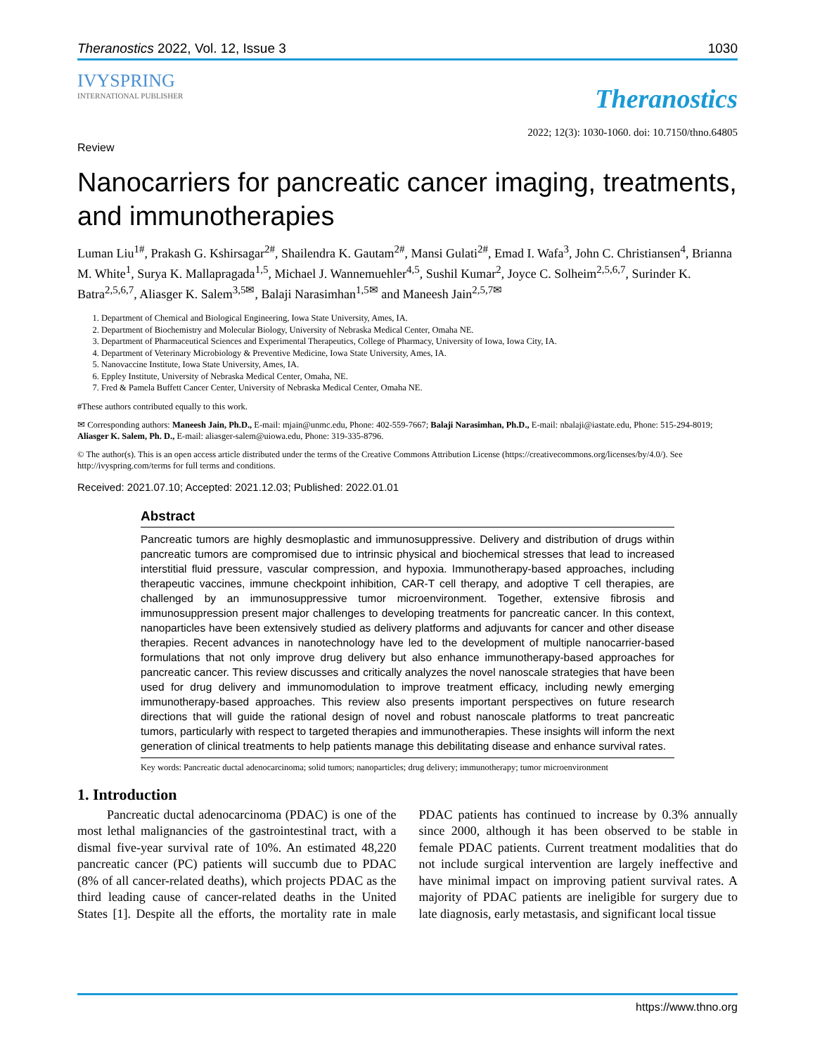Theranostics 2022, Vol. 12, Issue 3 1030
IVYSPRING
INTERNATIONAL PUBLISHER
Theranostics
2022; 12(3): 1030-1060. doi: 10.7150/thno.64805
Review
Nanocarriers for pancreatic cancer imaging, treatments, and immunotherapies
Luman Liu<sup>1#</sup>, Prakash G. Kshirsagar<sup>2#</sup>, Shailendra K. Gautam<sup>2#</sup>, Mansi Gulati<sup>2#</sup>, Emad I. Wafa<sup>3</sup>, John C. Christiansen<sup>4</sup>, Brianna M. White<sup>1</sup>, Surya K. Mallapragada<sup>1,5</sup>, Michael J. Wannemuehler<sup>4,5</sup>, Sushil Kumar<sup>2</sup>, Joyce C. Solheim<sup>2,5,6,7</sup>, Surinder K. Batra<sup>2,5,6,7</sup>, Aliasger K. Salem<sup>3,5✉</sup>, Balaji Narasimhan<sup>1,5✉</sup> and Maneesh Jain<sup>2,5,7✉</sup>
1. Department of Chemical and Biological Engineering, Iowa State University, Ames, IA.
2. Department of Biochemistry and Molecular Biology, University of Nebraska Medical Center, Omaha NE.
3. Department of Pharmaceutical Sciences and Experimental Therapeutics, College of Pharmacy, University of Iowa, Iowa City, IA.
4. Department of Veterinary Microbiology & Preventive Medicine, Iowa State University, Ames, IA.
5. Nanovaccine Institute, Iowa State University, Ames, IA.
6. Eppley Institute, University of Nebraska Medical Center, Omaha, NE.
7. Fred & Pamela Buffett Cancer Center, University of Nebraska Medical Center, Omaha NE.
#These authors contributed equally to this work.
✉ Corresponding authors: Maneesh Jain, Ph.D., E-mail: mjain@unmc.edu, Phone: 402-559-7667; Balaji Narasimhan, Ph.D., E-mail: nbalaji@iastate.edu, Phone: 515-294-8019; Aliasger K. Salem, Ph. D., E-mail: aliasger-salem@uiowa.edu, Phone: 319-335-8796.
© The author(s). This is an open access article distributed under the terms of the Creative Commons Attribution License (https://creativecommons.org/licenses/by/4.0/). See http://ivyspring.com/terms for full terms and conditions.
Received: 2021.07.10; Accepted: 2021.12.03; Published: 2022.01.01
Abstract
Pancreatic tumors are highly desmoplastic and immunosuppressive. Delivery and distribution of drugs within pancreatic tumors are compromised due to intrinsic physical and biochemical stresses that lead to increased interstitial fluid pressure, vascular compression, and hypoxia. Immunotherapy-based approaches, including therapeutic vaccines, immune checkpoint inhibition, CAR-T cell therapy, and adoptive T cell therapies, are challenged by an immunosuppressive tumor microenvironment. Together, extensive fibrosis and immunosuppression present major challenges to developing treatments for pancreatic cancer. In this context, nanoparticles have been extensively studied as delivery platforms and adjuvants for cancer and other disease therapies. Recent advances in nanotechnology have led to the development of multiple nanocarrier-based formulations that not only improve drug delivery but also enhance immunotherapy-based approaches for pancreatic cancer. This review discusses and critically analyzes the novel nanoscale strategies that have been used for drug delivery and immunomodulation to improve treatment efficacy, including newly emerging immunotherapy-based approaches. This review also presents important perspectives on future research directions that will guide the rational design of novel and robust nanoscale platforms to treat pancreatic tumors, particularly with respect to targeted therapies and immunotherapies. These insights will inform the next generation of clinical treatments to help patients manage this debilitating disease and enhance survival rates.
Key words: Pancreatic ductal adenocarcinoma; solid tumors; nanoparticles; drug delivery; immunotherapy; tumor microenvironment
1. Introduction
Pancreatic ductal adenocarcinoma (PDAC) is one of the most lethal malignancies of the gastrointestinal tract, with a dismal five-year survival rate of 10%. An estimated 48,220 pancreatic cancer (PC) patients will succumb due to PDAC (8% of all cancer-related deaths), which projects PDAC as the third leading cause of cancer-related deaths in the United States [1]. Despite all the efforts, the mortality rate in male PDAC patients has continued to increase by 0.3% annually since 2000, although it has been observed to be stable in female PDAC patients. Current treatment modalities that do not include surgical intervention are largely ineffective and have minimal impact on improving patient survival rates. A majority of PDAC patients are ineligible for surgery due to late diagnosis, early metastasis, and significant local tissue
https://www.thno.org